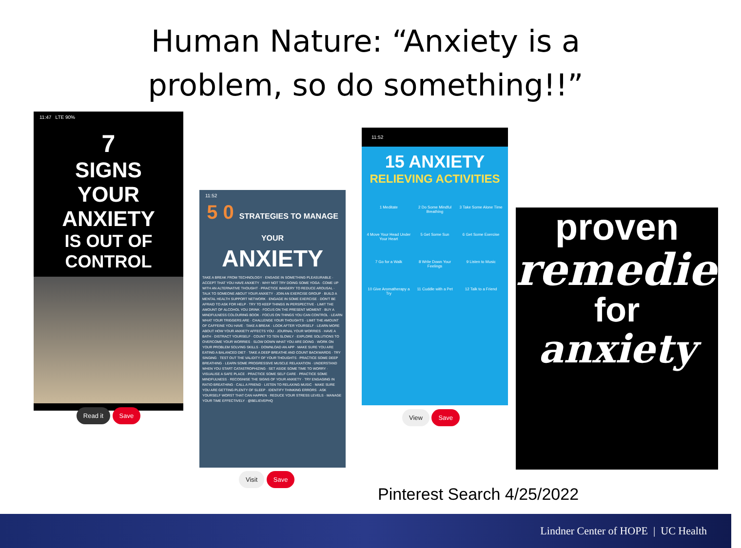Human Nature: “Anxiety is a
problem, so do something!!”
11:47 LTE 90%
7
SIGNS
YOUR ANXIETY
IS OUT OF CONTROL
Read it Save
11:52
5 0 STRATEGIES TO MANAGE YOUR
ANXIETY
TAKE A BREAK FROM TECHNOLOGY · ENGAGE IN SOMETHING PLEASURABLE · ACCEPT THAT YOU HAVE ANXIETY · WHY NOT TRY DOING SOME YOGA · COME UP WITH AN ALTERNATIVE THOUGHT · PRACTICE IMAGERY TO REDUCE AROUSAL · TALK TO SOMEONE ABOUT YOUR ANXIETY · JOIN AN EXERCISE GROUP · BUILD A MENTAL HEALTH SUPPORT NETWORK · ENGAGE IN SOME EXERCISE · DON'T BE AFRAID TO ASK FOR HELP · TRY TO KEEP THINGS IN PERSPECTIVE · LIMIT THE AMOUNT OF ALCOHOL YOU DRINK · FOCUS ON THE PRESENT MOMENT · BUY A MINDFULNESS COLOURING BOOK · FOCUS ON THINGS YOU CAN CONTROL · LEARN WHAT YOUR TRIGGERS ARE · CHALLENGE YOUR THOUGHTS · LIMIT THE AMOUNT OF CAFFEINE YOU HAVE · TAKE A BREAK · LOOK AFTER YOURSELF · LEARN MORE ABOUT HOW YOUR ANXIETY AFFECTS YOU · JOURNAL YOUR WORRIES · HAVE A BATH · DISTRACT YOURSELF · COUNT TO TEN SLOWLY · EXPLORE SOLUTIONS TO OVERCOME YOUR WORRIES · SLOW DOWN WHAT YOU ARE DOING · WORK ON YOUR PROBLEM SOLVING SKILLS · DOWNLOAD AN APP · MAKE SURE YOU ARE EATING A BALANCED DIET · TAKE A DEEP BREATHE AND COUNT BACKWARDS · TRY SINGING · TEST OUT THE VALIDITY OF YOUR THOUGHTS · PRACTICE SOME DEEP BREATHING · LEARN SOME PROGRESSIVE MUSCLE RELAXATION · UNDERSTAND WHEN YOU START CATASTROPHIZING · SET ASIDE SOME TIME TO WORRY · VISUALISE A SAFE PLACE · PRACTICE SOME SELF CARE · PRACTICE SOME MINDFULNESS · RECOGNISE THE SIGNS OF YOUR ANXIETY · TRY ENGAGING IN RATIO BREATHING · CALL A FRIEND · LISTEN TO RELAXING MUSIC · MAKE SURE YOU ARE GETTING PLENTY OF SLEEP · IDENTIFY THINKING ERRORS · ASK YOURSELF WORST THAT CAN HAPPEN · REDUCE YOUR STRESS LEVELS · MANAGE YOUR TIME EFFECTIVELY · @BELIEVEPHQ
Visit Save
11:52
15 ANXIETY
RELIEVING ACTIVITIES
1 Meditate
2 Do Some Mindful Breathing
3 Take Some Alone Time
4 Move Your Head Under Your Heart
5 Get Some Sun
6 Get Some Exercise
7 Go for a Walk
8 Write Down Your Feelings
9 Listen to Music
10 Give Aromatherapy a Try
11 Cuddle with a Pet
12 Talk to a Friend
View Save
proven
remedies
for
anxiety
Pinterest Search 4/25/2022
Lindner Center of HOPE | UC Health